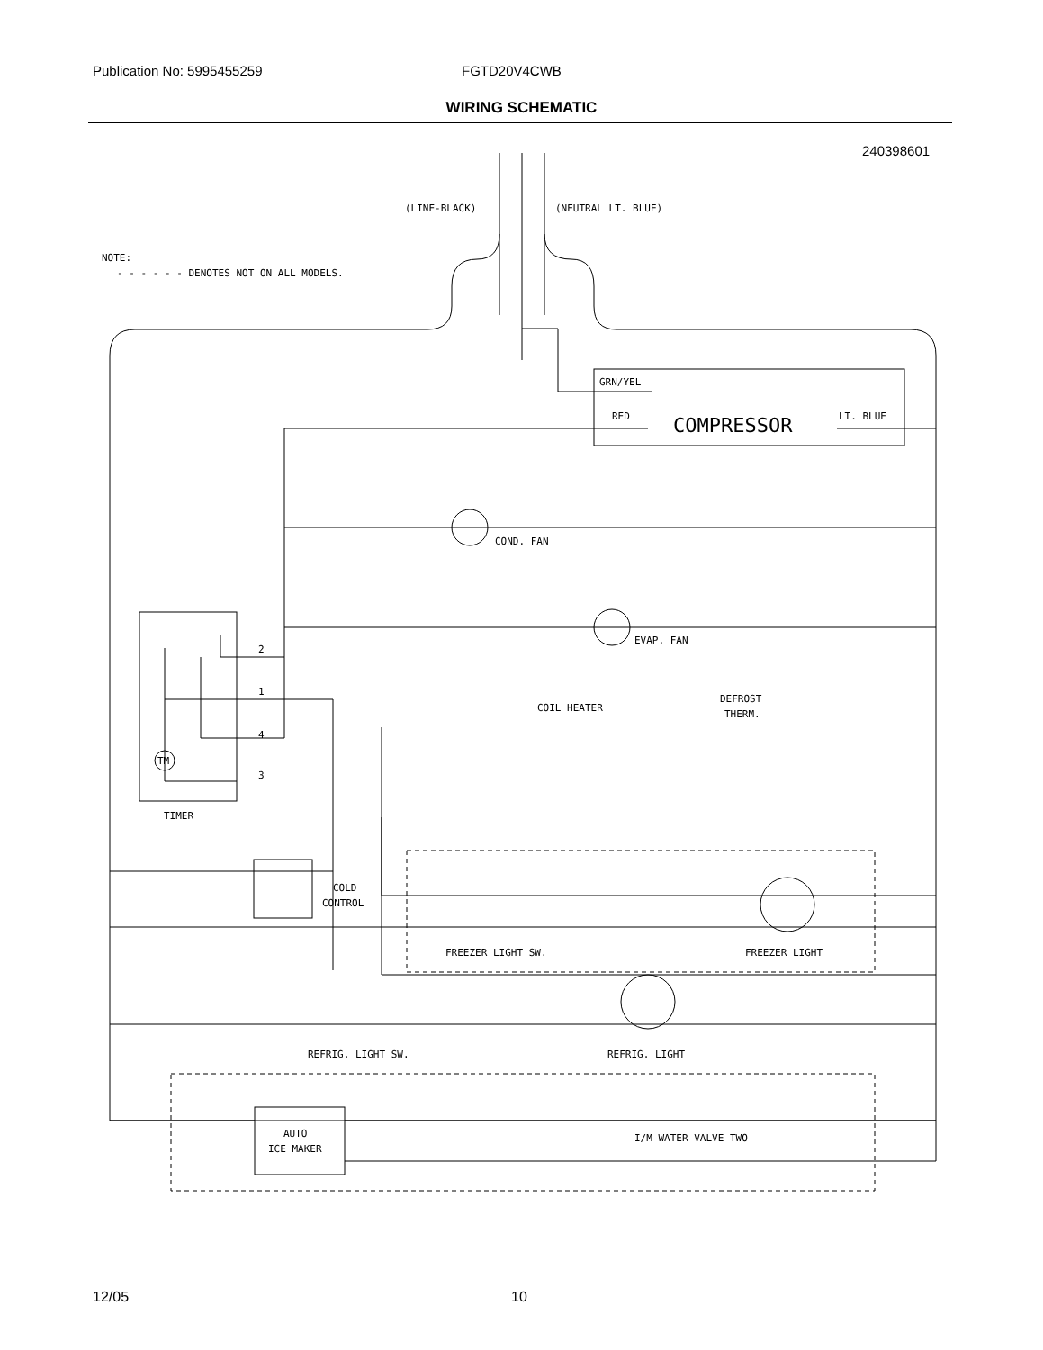Publication No: 5995455259 FGTD20V4CWB
WIRING SCHEMATIC
240398601
(LINE-BLACK)
(NEUTRAL LT. BLUE)
NOTE:
- - - - - - DENOTES NOT ON ALL MODELS.
GRN/YEL
RED
COMPRESSOR
LT. BLUE
COND. FAN
EVAP. FAN
COIL HEATER
DEFROST
THERM.
TM
2
1
4
3
TIMER
COLD
CONTROL
FREEZER LIGHT SW.
FREEZER LIGHT
REFRIG. LIGHT SW.
REFRIG. LIGHT
AUTO
ICE MAKER
I/M WATER VALVE TWO
12/05 10